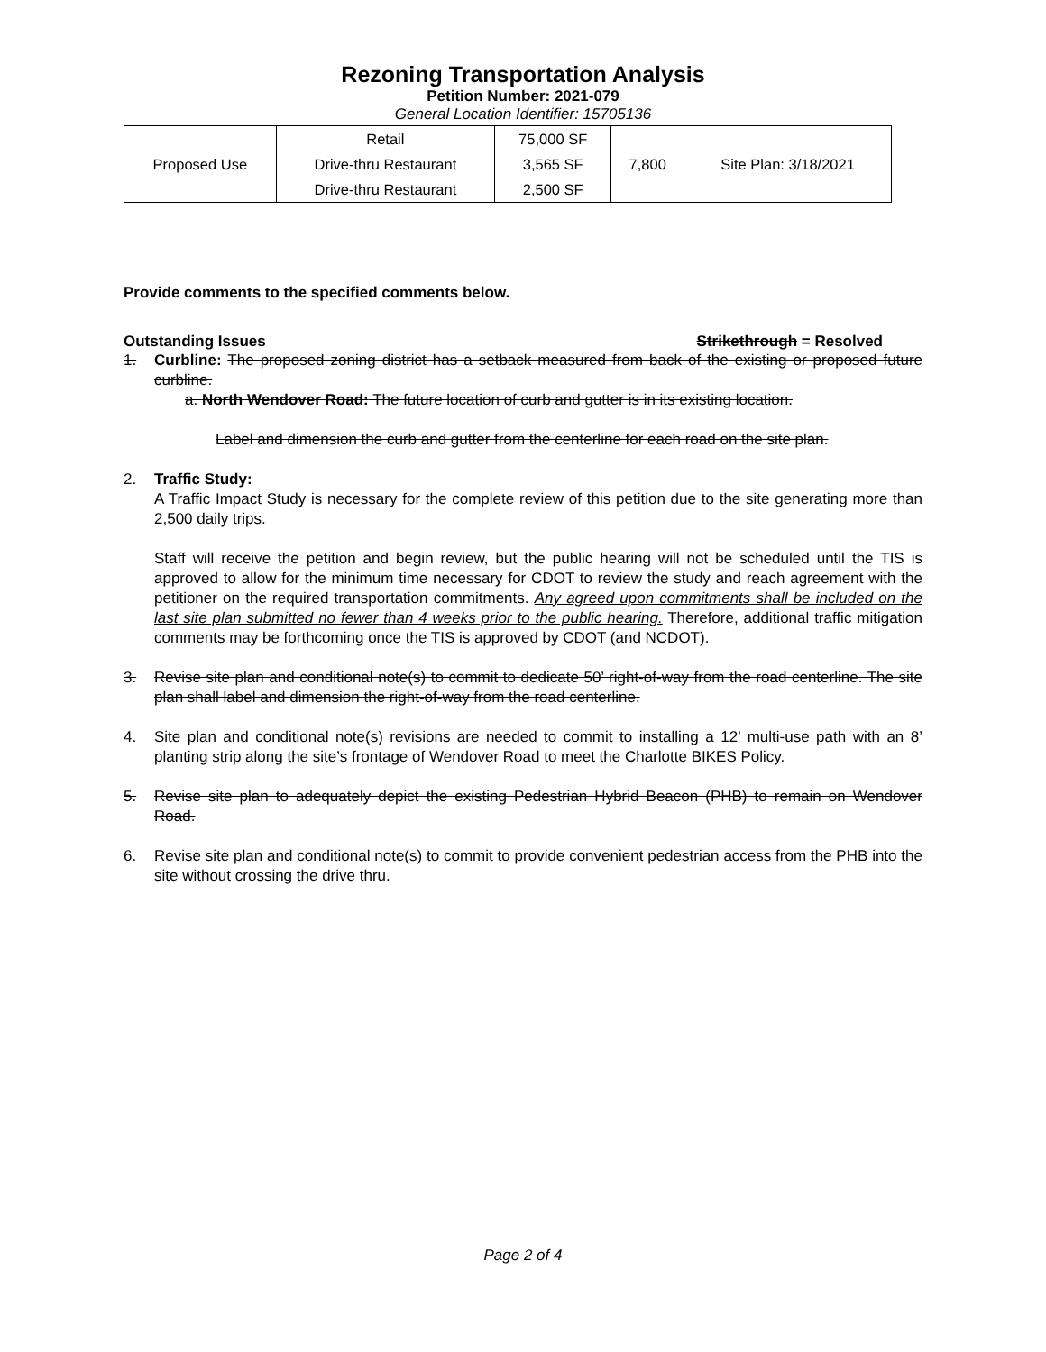Rezoning Transportation Analysis
Petition Number: 2021-079
General Location Identifier: 15705136
| Proposed Use | Retail | 75,000 SF | 7,800 | Site Plan: 3/18/2021 |
| | Drive-thru Restaurant | 3,565 SF | | |
| | Drive-thru Restaurant | 2,500 SF | | |
Provide comments to the specified comments below.
Outstanding Issues Strikethrough = Resolved
1. Curbline: The proposed zoning district has a setback measured from back of the existing or proposed future curbline.
a. North Wendover Road: The future location of curb and gutter is in its existing location.
Label and dimension the curb and gutter from the centerline for each road on the site plan.
2. Traffic Study:
A Traffic Impact Study is necessary for the complete review of this petition due to the site generating more than 2,500 daily trips.
Staff will receive the petition and begin review, but the public hearing will not be scheduled until the TIS is approved to allow for the minimum time necessary for CDOT to review the study and reach agreement with the petitioner on the required transportation commitments. Any agreed upon commitments shall be included on the last site plan submitted no fewer than 4 weeks prior to the public hearing. Therefore, additional traffic mitigation comments may be forthcoming once the TIS is approved by CDOT (and NCDOT).
3. Revise site plan and conditional note(s) to commit to dedicate 50’ right-of-way from the road centerline. The site plan shall label and dimension the right-of-way from the road centerline.
4. Site plan and conditional note(s) revisions are needed to commit to installing a 12’ multi-use path with an 8’ planting strip along the site’s frontage of Wendover Road to meet the Charlotte BIKES Policy.
5. Revise site plan to adequately depict the existing Pedestrian Hybrid Beacon (PHB) to remain on Wendover Road.
6. Revise site plan and conditional note(s) to commit to provide convenient pedestrian access from the PHB into the site without crossing the drive thru.
Page 2 of 4